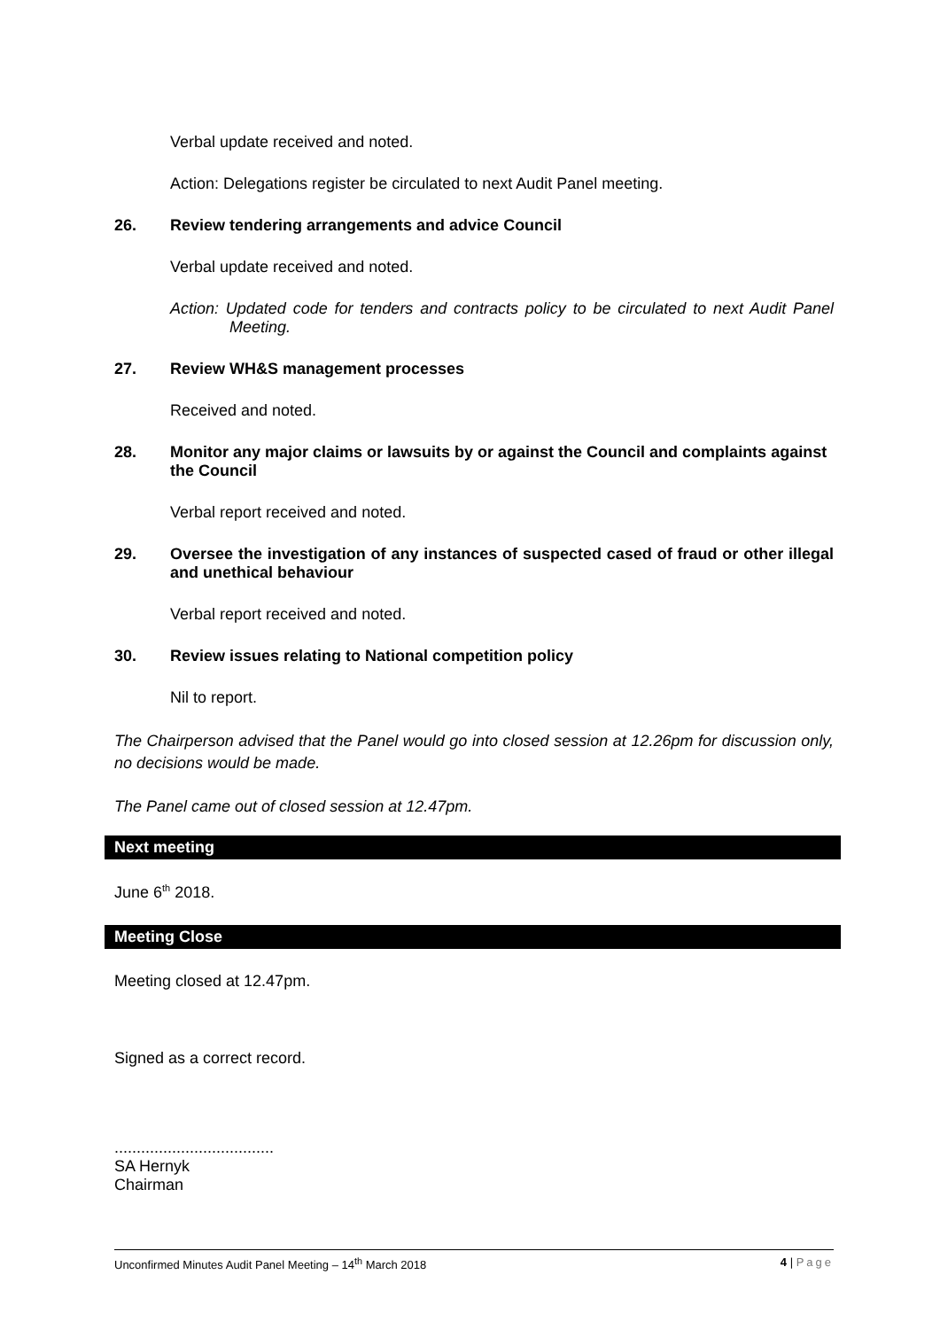Verbal update received and noted.
Action: Delegations register be circulated to next Audit Panel meeting.
26. Review tendering arrangements and advice Council
Verbal update received and noted.
Action: Updated code for tenders and contracts policy to be circulated to next Audit Panel Meeting.
27. Review WH&S management processes
Received and noted.
28. Monitor any major claims or lawsuits by or against the Council and complaints against the Council
Verbal report received and noted.
29. Oversee the investigation of any instances of suspected cased of fraud or other illegal and unethical behaviour
Verbal report received and noted.
30. Review issues relating to National competition policy
Nil to report.
The Chairperson advised that the Panel would go into closed session at 12.26pm for discussion only, no decisions would be made.
The Panel came out of closed session at 12.47pm.
Next meeting
June 6<sup>th</sup> 2018.
Meeting Close
Meeting closed at 12.47pm.
Signed as a correct record.
....................................
SA Hernyk
Chairman
Unconfirmed Minutes Audit Panel Meeting – 14<sup>th</sup> March 2018 4 | Page